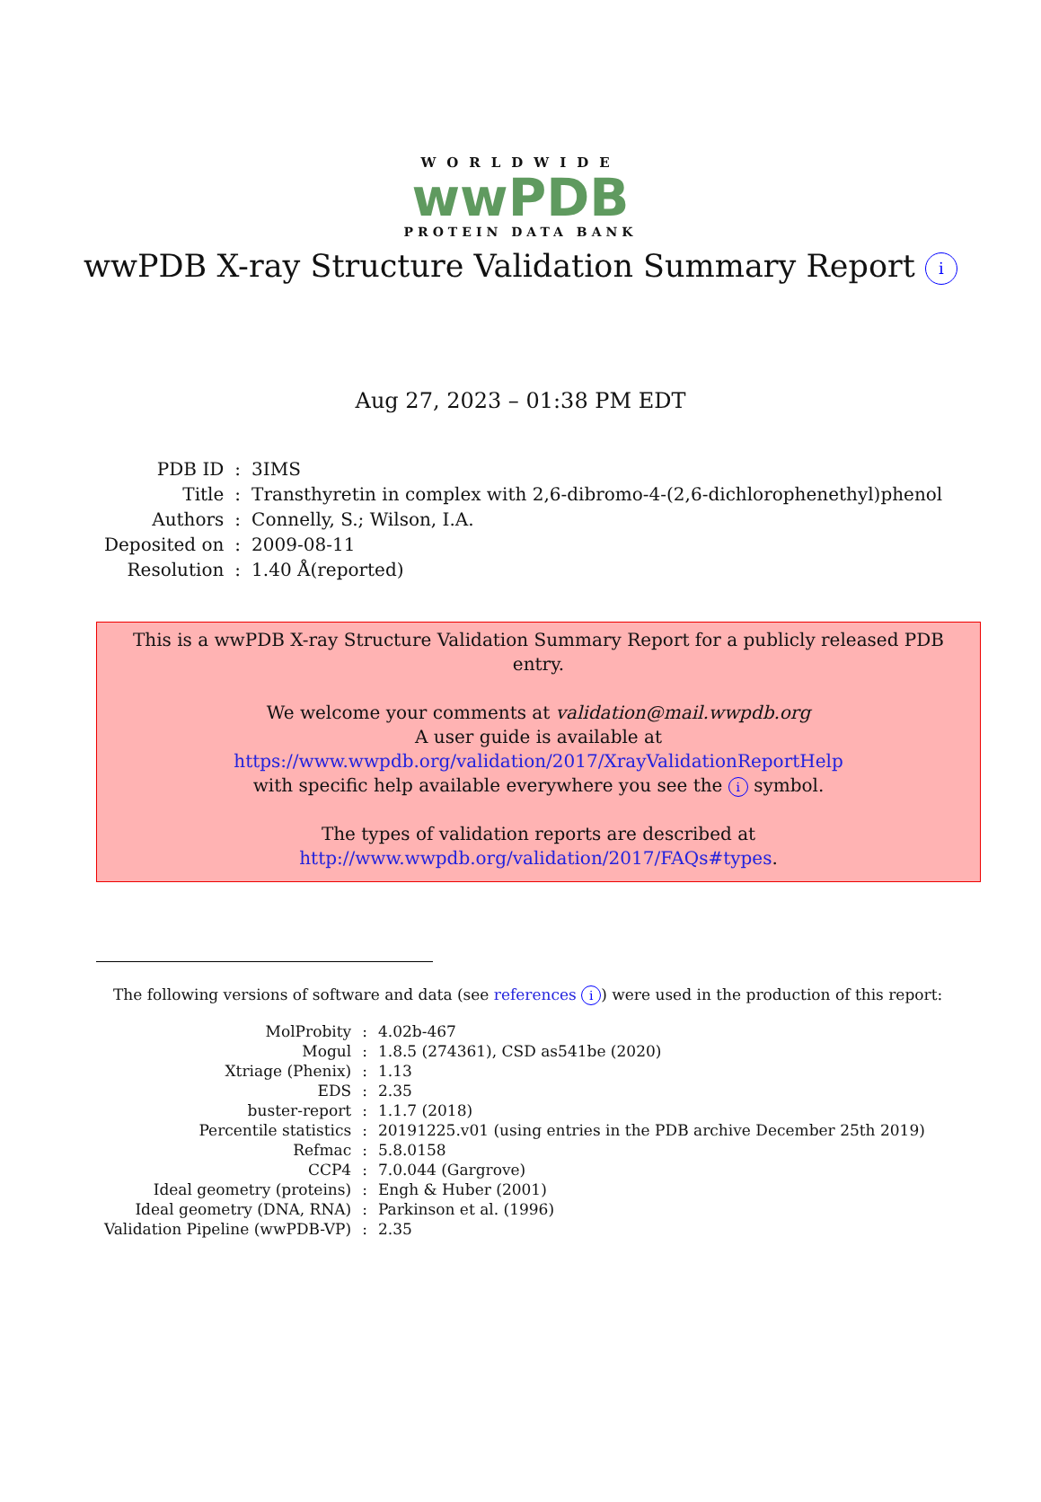WORLDWIDE
wwPDB
PROTEIN DATA BANK
wwPDB X-ray Structure Validation Summary Report i
Aug 27, 2023 – 01:38 PM EDT
| PDB ID | : | 3IMS |
| Title | : | Transthyretin in complex with 2,6-dibromo-4-(2,6-dichlorophenethyl)phenol |
| Authors | : | Connelly, S.; Wilson, I.A. |
| Deposited on | : | 2009-08-11 |
| Resolution | : | 1.40 Å(reported) |
This is a wwPDB X-ray Structure Validation Summary Report for a publicly released PDB entry.
We welcome your comments at validation@mail.wwpdb.org
A user guide is available at
https://www.wwpdb.org/validation/2017/XrayValidationReportHelp
with specific help available everywhere you see the i symbol.
The types of validation reports are described at
http://www.wwpdb.org/validation/2017/FAQs#types.
The following versions of software and data (see references i) were used in the production of this report:
| MolProbity | : | 4.02b-467 |
| Mogul | : | 1.8.5 (274361), CSD as541be (2020) |
| Xtriage (Phenix) | : | 1.13 |
| EDS | : | 2.35 |
| buster-report | : | 1.1.7 (2018) |
| Percentile statistics | : | 20191225.v01 (using entries in the PDB archive December 25th 2019) |
| Refmac | : | 5.8.0158 |
| CCP4 | : | 7.0.044 (Gargrove) |
| Ideal geometry (proteins) | : | Engh & Huber (2001) |
| Ideal geometry (DNA, RNA) | : | Parkinson et al. (1996) |
| Validation Pipeline (wwPDB-VP) | : | 2.35 |